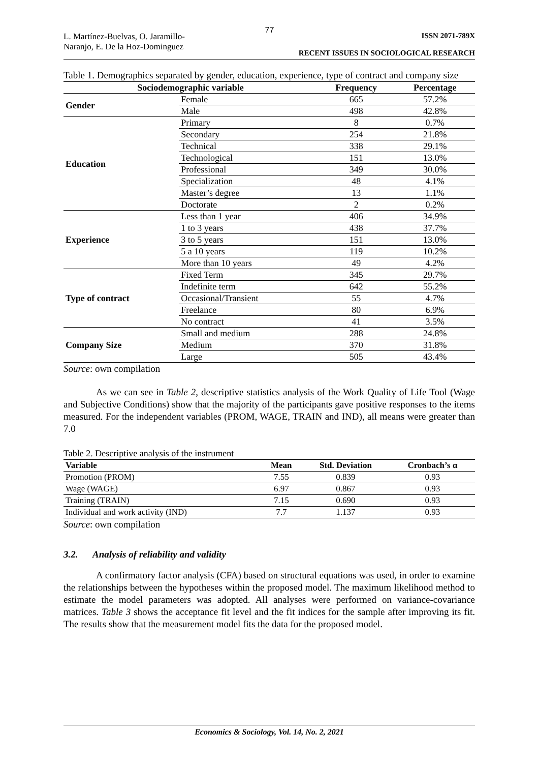77
L. Martínez-Buelvas, O. Jaramillo-
Naranjo, E. De la Hoz-Dominguez
ISSN 2071-789X
RECENT ISSUES IN SOCIOLOGICAL RESEARCH
Table 1. Demographics separated by gender, education, experience, type of contract and company size
| Sociodemographic variable | | Frequency | Percentage |
| --- | --- | --- | --- |
| Gender | Female | 665 | 57.2% |
| | Male | 498 | 42.8% |
| Education | Primary | 8 | 0.7% |
| | Secondary | 254 | 21.8% |
| | Technical | 338 | 29.1% |
| | Technological | 151 | 13.0% |
| | Professional | 349 | 30.0% |
| | Specialization | 48 | 4.1% |
| | Master’s degree | 13 | 1.1% |
| | Doctorate | 2 | 0.2% |
| Experience | Less than 1 year | 406 | 34.9% |
| | 1 to 3 years | 438 | 37.7% |
| | 3 to 5 years | 151 | 13.0% |
| | 5 a 10 years | 119 | 10.2% |
| | More than 10 years | 49 | 4.2% |
| Type of contract | Fixed Term | 345 | 29.7% |
| | Indefinite term | 642 | 55.2% |
| | Occasional/Transient | 55 | 4.7% |
| | Freelance | 80 | 6.9% |
| | No contract | 41 | 3.5% |
| Company Size | Small and medium | 288 | 24.8% |
| | Medium | 370 | 31.8% |
| | Large | 505 | 43.4% |
Source: own compilation
As we can see in Table 2, descriptive statistics analysis of the Work Quality of Life Tool (Wage and Subjective Conditions) show that the majority of the participants gave positive responses to the items measured. For the independent variables (PROM, WAGE, TRAIN and IND), all means were greater than 7.0
Table 2. Descriptive analysis of the instrument
| Variable | Mean | Std. Deviation | Cronbach’s α |
| --- | --- | --- | --- |
| Promotion (PROM) | 7.55 | 0.839 | 0.93 |
| Wage (WAGE) | 6.97 | 0.867 | 0.93 |
| Training (TRAIN) | 7.15 | 0.690 | 0.93 |
| Individual and work activity (IND) | 7.7 | 1.137 | 0.93 |
Source: own compilation
3.2. Analysis of reliability and validity
A confirmatory factor analysis (CFA) based on structural equations was used, in order to examine the relationships between the hypotheses within the proposed model. The maximum likelihood method to estimate the model parameters was adopted. All analyses were performed on variance-covariance matrices. Table 3 shows the acceptance fit level and the fit indices for the sample after improving its fit. The results show that the measurement model fits the data for the proposed model.
Economics & Sociology, Vol. 14, No. 2, 2021